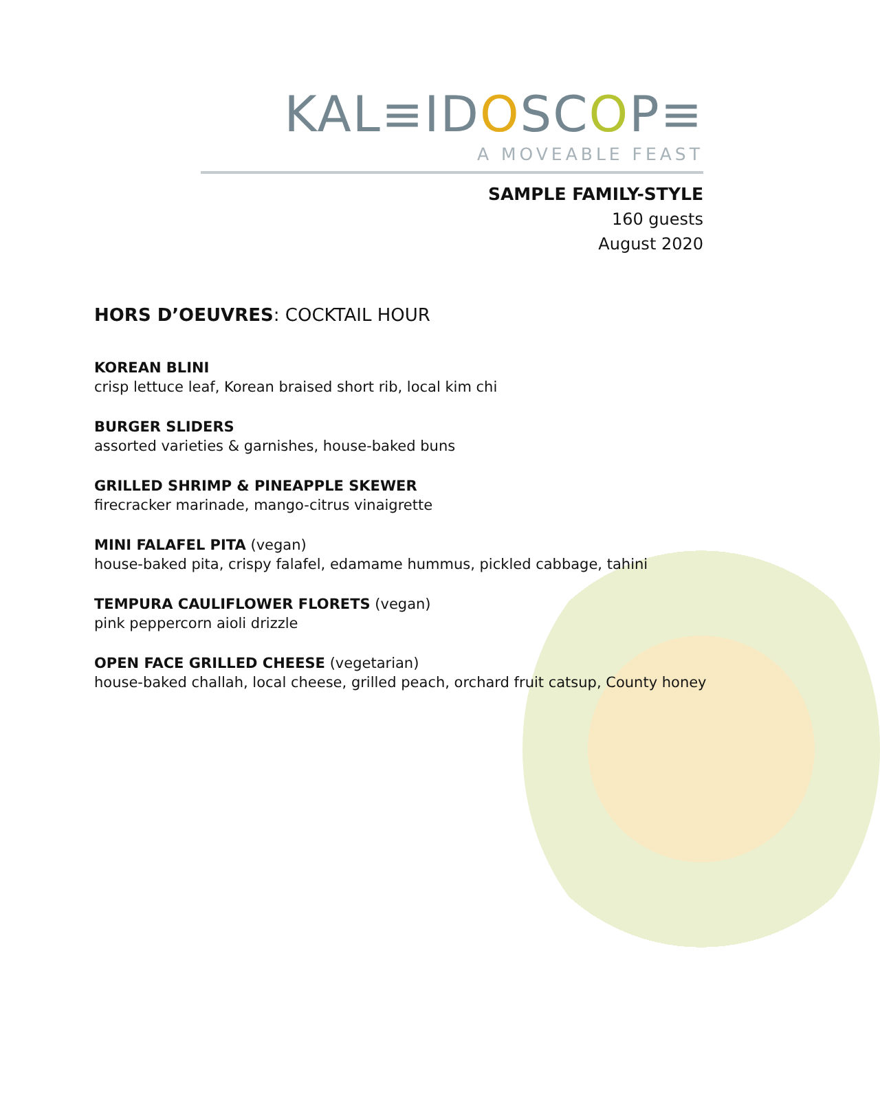KAL≡IDOSCOP≡
A MOVEABLE FEAST
SAMPLE FAMILY-STYLE
160 guests
August 2020
HORS D’OEUVRES: COCKTAIL HOUR
KOREAN BLINI
crisp lettuce leaf, Korean braised short rib, local kim chi
BURGER SLIDERS
assorted varieties & garnishes, house-baked buns
GRILLED SHRIMP & PINEAPPLE SKEWER
firecracker marinade, mango-citrus vinaigrette
MINI FALAFEL PITA (vegan)
house-baked pita, crispy falafel, edamame hummus, pickled cabbage, tahini
TEMPURA CAULIFLOWER FLORETS (vegan)
pink peppercorn aioli drizzle
OPEN FACE GRILLED CHEESE (vegetarian)
house-baked challah, local cheese, grilled peach, orchard fruit catsup, County honey